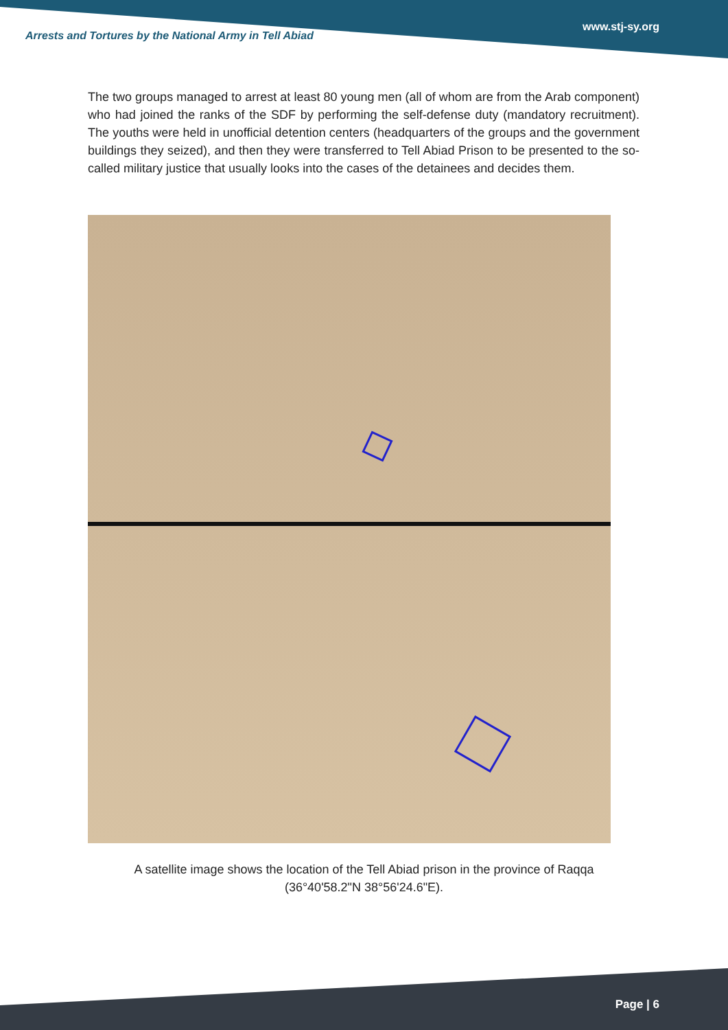Arrests and Tortures by the National Army in Tell Abiad
www.stj-sy.org
The two groups managed to arrest at least 80 young men (all of whom are from the Arab component) who had joined the ranks of the SDF by performing the self-defense duty (mandatory recruitment). The youths were held in unofficial detention centers (headquarters of the groups and the government buildings they seized), and then they were transferred to Tell Abiad Prison to be presented to the so-called military justice that usually looks into the cases of the detainees and decides them.
A satellite image shows the location of the Tell Abiad prison in the province of Raqqa
(36°40'58.2"N 38°56'24.6"E).
Page | 6